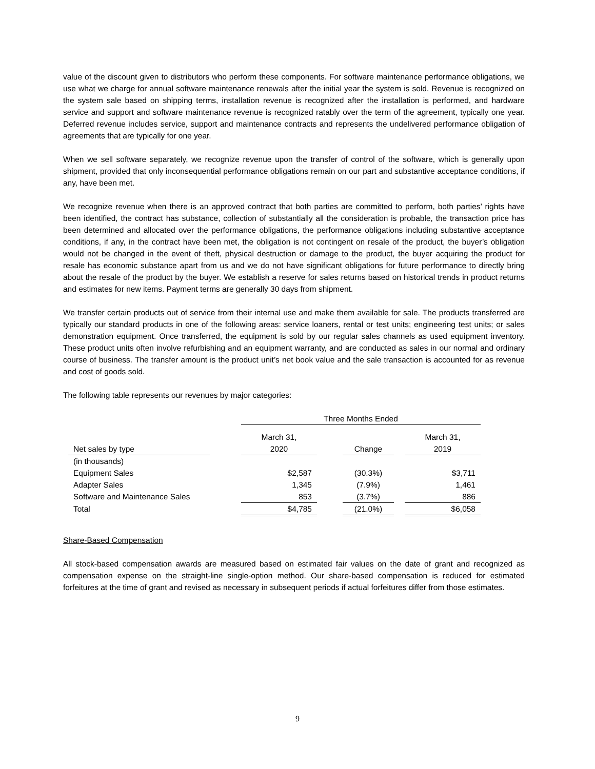value of the discount given to distributors who perform these components. For software maintenance performance obligations, we use what we charge for annual software maintenance renewals after the initial year the system is sold. Revenue is recognized on the system sale based on shipping terms, installation revenue is recognized after the installation is performed, and hardware service and support and software maintenance revenue is recognized ratably over the term of the agreement, typically one year. Deferred revenue includes service, support and maintenance contracts and represents the undelivered performance obligation of agreements that are typically for one year.
When we sell software separately, we recognize revenue upon the transfer of control of the software, which is generally upon shipment, provided that only inconsequential performance obligations remain on our part and substantive acceptance conditions, if any, have been met.
We recognize revenue when there is an approved contract that both parties are committed to perform, both parties’ rights have been identified, the contract has substance, collection of substantially all the consideration is probable, the transaction price has been determined and allocated over the performance obligations, the performance obligations including substantive acceptance conditions, if any, in the contract have been met, the obligation is not contingent on resale of the product, the buyer’s obligation would not be changed in the event of theft, physical destruction or damage to the product, the buyer acquiring the product for resale has economic substance apart from us and we do not have significant obligations for future performance to directly bring about the resale of the product by the buyer. We establish a reserve for sales returns based on historical trends in product returns and estimates for new items. Payment terms are generally 30 days from shipment.
We transfer certain products out of service from their internal use and make them available for sale. The products transferred are typically our standard products in one of the following areas: service loaners, rental or test units; engineering test units; or sales demonstration equipment. Once transferred, the equipment is sold by our regular sales channels as used equipment inventory. These product units often involve refurbishing and an equipment warranty, and are conducted as sales in our normal and ordinary course of business. The transfer amount is the product unit’s net book value and the sale transaction is accounted for as revenue and cost of goods sold.
The following table represents our revenues by major categories:
| | | Three Months Ended | | | | |
| --- | --- | --- | --- | --- | --- | --- |
| Net sales by type | | March 31, 2020 | | Change | | March 31, 2019 |
| (in thousands) | | | | | | |
| Equipment Sales | | $2,587 | | (30.3%) | | $3,711 |
| Adapter Sales | | 1,345 | | (7.9%) | | 1,461 |
| Software and Maintenance Sales | | 853 | | (3.7%) | | 886 |
| Total | | $4,785 | | (21.0%) | | $6,058 |
Share-Based Compensation
All stock-based compensation awards are measured based on estimated fair values on the date of grant and recognized as compensation expense on the straight-line single-option method. Our share-based compensation is reduced for estimated forfeitures at the time of grant and revised as necessary in subsequent periods if actual forfeitures differ from those estimates.
9